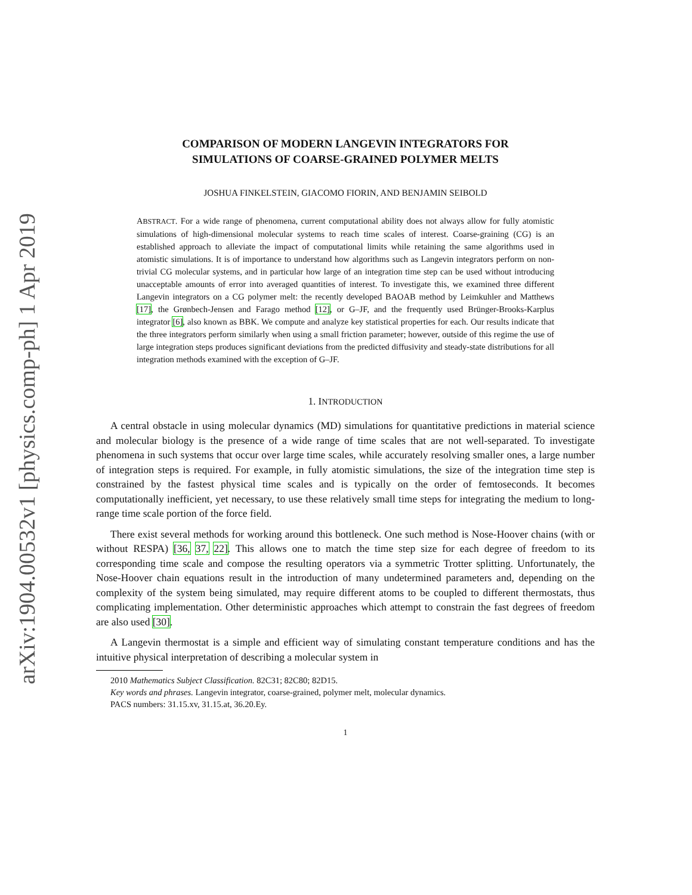arXiv:1904.00532v1 [physics.comp-ph] 1 Apr 2019
COMPARISON OF MODERN LANGEVIN INTEGRATORS FOR
SIMULATIONS OF COARSE-GRAINED POLYMER MELTS
JOSHUA FINKELSTEIN, GIACOMO FIORIN, AND BENJAMIN SEIBOLD
ABSTRACT. For a wide range of phenomena, current computational ability does not always allow for fully atomistic simulations of high-dimensional molecular systems to reach time scales of interest. Coarse-graining (CG) is an established approach to alleviate the impact of computational limits while retaining the same algorithms used in atomistic simulations. It is of importance to understand how algorithms such as Langevin integrators perform on non-trivial CG molecular systems, and in particular how large of an integration time step can be used without introducing unacceptable amounts of error into averaged quantities of interest. To investigate this, we examined three different Langevin integrators on a CG polymer melt: the recently developed BAOAB method by Leimkuhler and Matthews [17], the Grønbech-Jensen and Farago method [12], or G–JF, and the frequently used Brünger-Brooks-Karplus integrator [6], also known as BBK. We compute and analyze key statistical properties for each. Our results indicate that the three integrators perform similarly when using a small friction parameter; however, outside of this regime the use of large integration steps produces significant deviations from the predicted diffusivity and steady-state distributions for all integration methods examined with the exception of G–JF.
1. INTRODUCTION
A central obstacle in using molecular dynamics (MD) simulations for quantitative predictions in material science and molecular biology is the presence of a wide range of time scales that are not well-separated. To investigate phenomena in such systems that occur over large time scales, while accurately resolving smaller ones, a large number of integration steps is required. For example, in fully atomistic simulations, the size of the integration time step is constrained by the fastest physical time scales and is typically on the order of femtoseconds. It becomes computationally inefficient, yet necessary, to use these relatively small time steps for integrating the medium to long-range time scale portion of the force field.
There exist several methods for working around this bottleneck. One such method is Nose-Hoover chains (with or without RESPA) [36, 37, 22]. This allows one to match the time step size for each degree of freedom to its corresponding time scale and compose the resulting operators via a symmetric Trotter splitting. Unfortunately, the Nose-Hoover chain equations result in the introduction of many undetermined parameters and, depending on the complexity of the system being simulated, may require different atoms to be coupled to different thermostats, thus complicating implementation. Other deterministic approaches which attempt to constrain the fast degrees of freedom are also used [30].
A Langevin thermostat is a simple and efficient way of simulating constant temperature conditions and has the intuitive physical interpretation of describing a molecular system in
2010 Mathematics Subject Classification. 82C31; 82C80; 82D15.
Key words and phrases. Langevin integrator, coarse-grained, polymer melt, molecular dynamics.
PACS numbers: 31.15.xv, 31.15.at, 36.20.Ey.
1